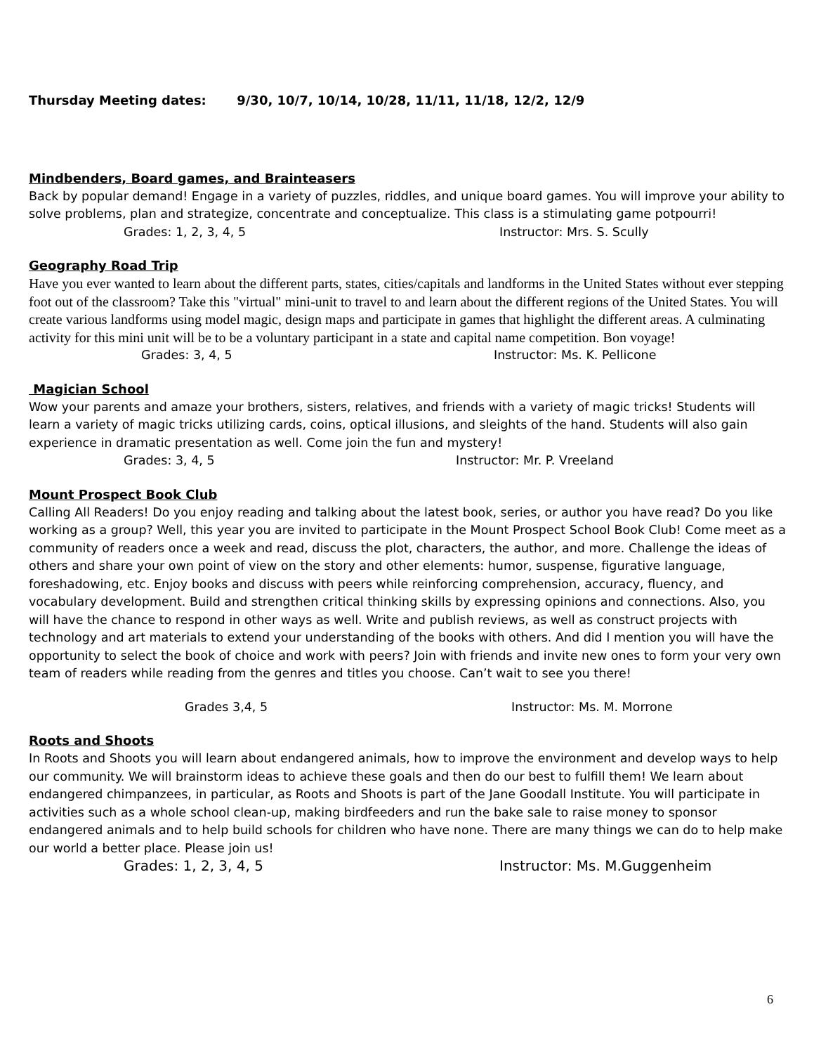Thursday Meeting dates: 9/30, 10/7, 10/14, 10/28, 11/11, 11/18, 12/2, 12/9
Mindbenders, Board games, and Brainteasers
Back by popular demand! Engage in a variety of puzzles, riddles, and unique board games. You will improve your ability to solve problems, plan and strategize, concentrate and conceptualize. This class is a stimulating game potpourri!
Grades: 1, 2, 3, 4, 5 Instructor: Mrs. S. Scully
Geography Road Trip
Have you ever wanted to learn about the different parts, states, cities/capitals and landforms in the United States without ever stepping foot out of the classroom? Take this "virtual" mini-unit to travel to and learn about the different regions of the United States. You will create various landforms using model magic, design maps and participate in games that highlight the different areas. A culminating activity for this mini unit will be to be a voluntary participant in a state and capital name competition. Bon voyage!
Grades: 3, 4, 5 Instructor: Ms. K. Pellicone
Magician School
Wow your parents and amaze your brothers, sisters, relatives, and friends with a variety of magic tricks! Students will learn a variety of magic tricks utilizing cards, coins, optical illusions, and sleights of the hand. Students will also gain experience in dramatic presentation as well. Come join the fun and mystery!
Grades: 3, 4, 5 Instructor: Mr. P. Vreeland
Mount Prospect Book Club
Calling All Readers! Do you enjoy reading and talking about the latest book, series, or author you have read? Do you like working as a group? Well, this year you are invited to participate in the Mount Prospect School Book Club! Come meet as a community of readers once a week and read, discuss the plot, characters, the author, and more. Challenge the ideas of others and share your own point of view on the story and other elements: humor, suspense, figurative language, foreshadowing, etc. Enjoy books and discuss with peers while reinforcing comprehension, accuracy, fluency, and vocabulary development. Build and strengthen critical thinking skills by expressing opinions and connections. Also, you will have the chance to respond in other ways as well. Write and publish reviews, as well as construct projects with technology and art materials to extend your understanding of the books with others. And did I mention you will have the opportunity to select the book of choice and work with peers? Join with friends and invite new ones to form your very own team of readers while reading from the genres and titles you choose. Can’t wait to see you there!
Grades 3,4, 5 Instructor: Ms. M. Morrone
Roots and Shoots
In Roots and Shoots you will learn about endangered animals, how to improve the environment and develop ways to help our community. We will brainstorm ideas to achieve these goals and then do our best to fulfill them! We learn about endangered chimpanzees, in particular, as Roots and Shoots is part of the Jane Goodall Institute. You will participate in activities such as a whole school clean-up, making birdfeeders and run the bake sale to raise money to sponsor endangered animals and to help build schools for children who have none. There are many things we can do to help make our world a better place. Please join us!
Grades: 1, 2, 3, 4, 5 Instructor: Ms. M.Guggenheim
6